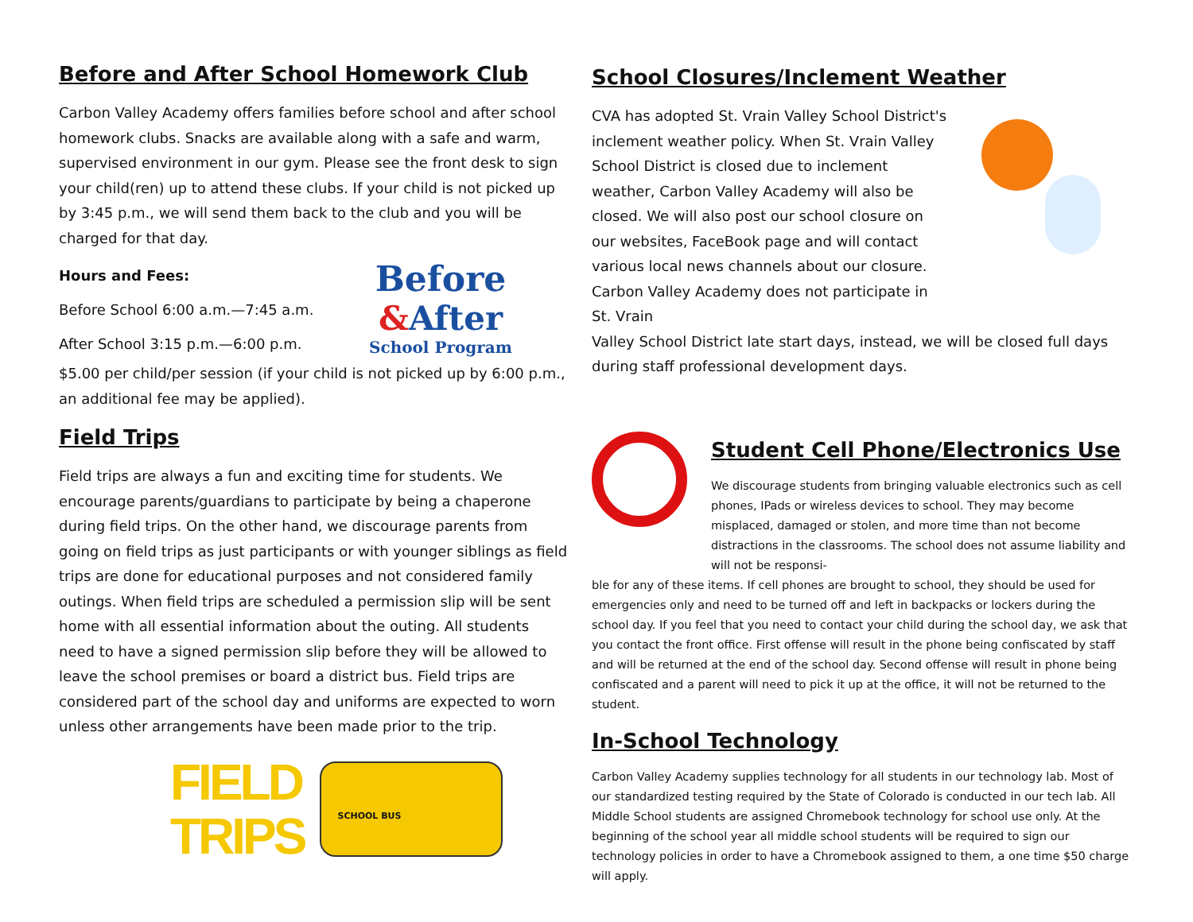Before and After School Homework Club
Carbon Valley Academy offers families before school and after school homework clubs. Snacks are available along with a safe and warm, supervised environment in our gym. Please see the front desk to sign your child(ren) up to attend these clubs. If your child is not picked up by 3:45 p.m., we will send them back to the club and you will be charged for that day.
Hours and Fees:
Before School 6:00 a.m.—7:45 a.m.
After School 3:15 p.m.—6:00 p.m.
Before
&After
School Program
$5.00 per child/per session (if your child is not picked up by 6:00 p.m., an additional fee may be applied).
Field Trips
Field trips are always a fun and exciting time for students. We encourage parents/guardians to participate by being a chaperone during field trips. On the other hand, we discourage parents from going on field trips as just participants or with younger siblings as field trips are done for educational purposes and not considered family outings. When field trips are scheduled a permission slip will be sent home with all essential information about the outing. All students need to have a signed permission slip before they will be allowed to leave the school premises or board a district bus. Field trips are considered part of the school day and uniforms are expected to worn unless other arrangements have been made prior to the trip.
FIELD
TRIPS
SCHOOL BUS
School Closures/Inclement Weather
CVA has adopted St. Vrain Valley School District's inclement weather policy. When St. Vrain Valley School District is closed due to inclement weather, Carbon Valley Academy will also be closed. We will also post our school closure on our websites, FaceBook page and will contact various local news channels about our closure. Carbon Valley Academy does not participate in St. Vrain
Valley School District late start days, instead, we will be closed full days during staff professional development days.
Student Cell Phone/Electronics Use
We discourage students from bringing valuable electronics such as cell phones, IPads or wireless devices to school. They may become misplaced, damaged or stolen, and more time than not become distractions in the classrooms. The school does not assume liability and will not be responsi-
ble for any of these items. If cell phones are brought to school, they should be used for emergencies only and need to be turned off and left in backpacks or lockers during the school day. If you feel that you need to contact your child during the school day, we ask that you contact the front office. First offense will result in the phone being confiscated by staff and will be returned at the end of the school day. Second offense will result in phone being confiscated and a parent will need to pick it up at the office, it will not be returned to the student.
In-School Technology
Carbon Valley Academy supplies technology for all students in our technology lab. Most of our standardized testing required by the State of Colorado is conducted in our tech lab. All Middle School students are assigned Chromebook technology for school use only. At the beginning of the school year all middle school students will be required to sign our technology policies in order to have a Chromebook assigned to them, a one time $50 charge will apply.